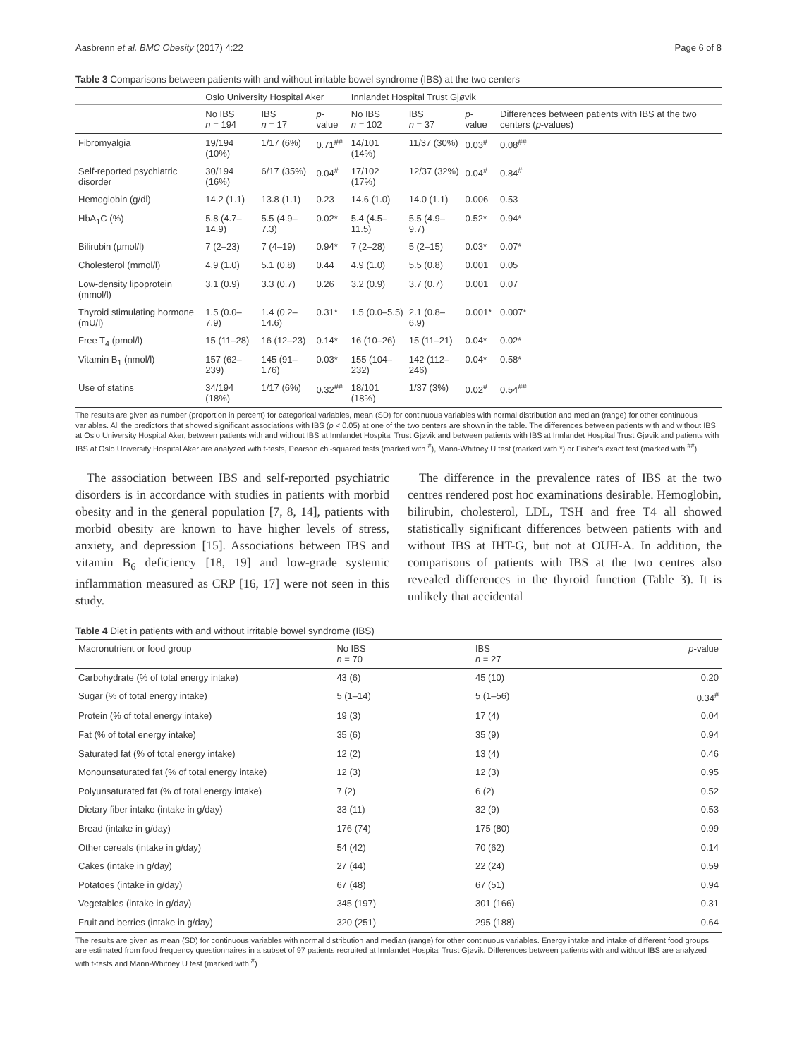Aasbrenn et al. BMC Obesity (2017) 4:22 Page 6 of 8
Table 3 Comparisons between patients with and without irritable bowel syndrome (IBS) at the two centers
| | Oslo University Hospital Aker | | | Innlandet Hospital Trust Gjøvik | | | |
| --- | --- | --- | --- | --- | --- | --- | --- |
| | No IBS n = 194 | IBS n = 17 | p -value | No IBS n = 102 | IBS n = 37 | p -value | Differences between patients with IBS at the two centers ( p -values) |
| Fibromyalgia | 19/194 (10%) | 1/17 (6%) | 0.71<sup>##</sup> | 14/101 (14%) | 11/37 (30%) | 0.03<sup>#</sup> | 0.08<sup>##</sup> |
| Self-reported psychiatric disorder | 30/194 (16%) | 6/17 (35%) | 0.04<sup>#</sup> | 17/102 (17%) | 12/37 (32%) | 0.04<sup>#</sup> | 0.84<sup>#</sup> |
| Hemoglobin (g/dl) | 14.2 (1.1) | 13.8 (1.1) | 0.23 | 14.6 (1.0) | 14.0 (1.1) | 0.006 | 0.53 |
| HbA<sub>1</sub>C (%) | 5.8 (4.7–14.9) | 5.5 (4.9–7.3) | 0.02* | 5.4 (4.5–11.5) | 5.5 (4.9–9.7) | 0.52* | 0.94* |
| Bilirubin (µmol/l) | 7 (2–23) | 7 (4–19) | 0.94* | 7 (2–28) | 5 (2–15) | 0.03* | 0.07* |
| Cholesterol (mmol/l) | 4.9 (1.0) | 5.1 (0.8) | 0.44 | 4.9 (1.0) | 5.5 (0.8) | 0.001 | 0.05 |
| Low-density lipoprotein (mmol/l) | 3.1 (0.9) | 3.3 (0.7) | 0.26 | 3.2 (0.9) | 3.7 (0.7) | 0.001 | 0.07 |
| Thyroid stimulating hormone (mU/l) | 1.5 (0.0–7.9) | 1.4 (0.2–14.6) | 0.31* | 1.5 (0.0–5.5) | 2.1 (0.8–6.9) | 0.001* | 0.007* |
| Free T<sub>4</sub> (pmol/l) | 15 (11–28) | 16 (12–23) | 0.14* | 16 (10–26) | 15 (11–21) | 0.04* | 0.02* |
| Vitamin B<sub>1</sub> (nmol/l) | 157 (62–239) | 145 (91–176) | 0.03* | 155 (104–232) | 142 (112–246) | 0.04* | 0.58* |
| Use of statins | 34/194 (18%) | 1/17 (6%) | 0.32<sup>##</sup> | 18/101 (18%) | 1/37 (3%) | 0.02<sup>#</sup> | 0.54<sup>##</sup> |
The results are given as number (proportion in percent) for categorical variables, mean (SD) for continuous variables with normal distribution and median (range) for other continuous variables. All the predictors that showed significant associations with IBS (p < 0.05) at one of the two centers are shown in the table. The differences between patients with and without IBS at Oslo University Hospital Aker, between patients with and without IBS at Innlandet Hospital Trust Gjøvik and between patients with IBS at Innlandet Hospital Trust Gjøvik and patients with IBS at Oslo University Hospital Aker are analyzed with t-tests, Pearson chi-squared tests (marked with <sup>#</sup>), Mann-Whitney U test (marked with *) or Fisher's exact test (marked with <sup>##</sup>)
The association between IBS and self-reported psychiatric disorders is in accordance with studies in patients with morbid obesity and in the general population [7, 8, 14], patients with morbid obesity are known to have higher levels of stress, anxiety, and depression [15]. Associations between IBS and vitamin B<sub>6</sub> deficiency [18, 19] and low-grade systemic inflammation measured as CRP [16, 17] were not seen in this study.
The difference in the prevalence rates of IBS at the two centres rendered post hoc examinations desirable. Hemoglobin, bilirubin, cholesterol, LDL, TSH and free T4 all showed statistically significant differences between patients with and without IBS at IHT-G, but not at OUH-A. In addition, the comparisons of patients with IBS at the two centres also revealed differences in the thyroid function (Table 3). It is unlikely that accidental
Table 4 Diet in patients with and without irritable bowel syndrome (IBS)
| Macronutrient or food group | No IBS n = 70 | IBS n = 27 | p -value |
| --- | --- | --- | --- |
| Carbohydrate (% of total energy intake) | 43 (6) | 45 (10) | 0.20 |
| Sugar (% of total energy intake) | 5 (1–14) | 5 (1–56) | 0.34<sup>#</sup> |
| Protein (% of total energy intake) | 19 (3) | 17 (4) | 0.04 |
| Fat (% of total energy intake) | 35 (6) | 35 (9) | 0.94 |
| Saturated fat (% of total energy intake) | 12 (2) | 13 (4) | 0.46 |
| Monounsaturated fat (% of total energy intake) | 12 (3) | 12 (3) | 0.95 |
| Polyunsaturated fat (% of total energy intake) | 7 (2) | 6 (2) | 0.52 |
| Dietary fiber intake (intake in g/day) | 33 (11) | 32 (9) | 0.53 |
| Bread (intake in g/day) | 176 (74) | 175 (80) | 0.99 |
| Other cereals (intake in g/day) | 54 (42) | 70 (62) | 0.14 |
| Cakes (intake in g/day) | 27 (44) | 22 (24) | 0.59 |
| Potatoes (intake in g/day) | 67 (48) | 67 (51) | 0.94 |
| Vegetables (intake in g/day) | 345 (197) | 301 (166) | 0.31 |
| Fruit and berries (intake in g/day) | 320 (251) | 295 (188) | 0.64 |
The results are given as mean (SD) for continuous variables with normal distribution and median (range) for other continuous variables. Energy intake and intake of different food groups are estimated from food frequency questionnaires in a subset of 97 patients recruited at Innlandet Hospital Trust Gjøvik. Differences between patients with and without IBS are analyzed with t-tests and Mann-Whitney U test (marked with <sup>#</sup>)